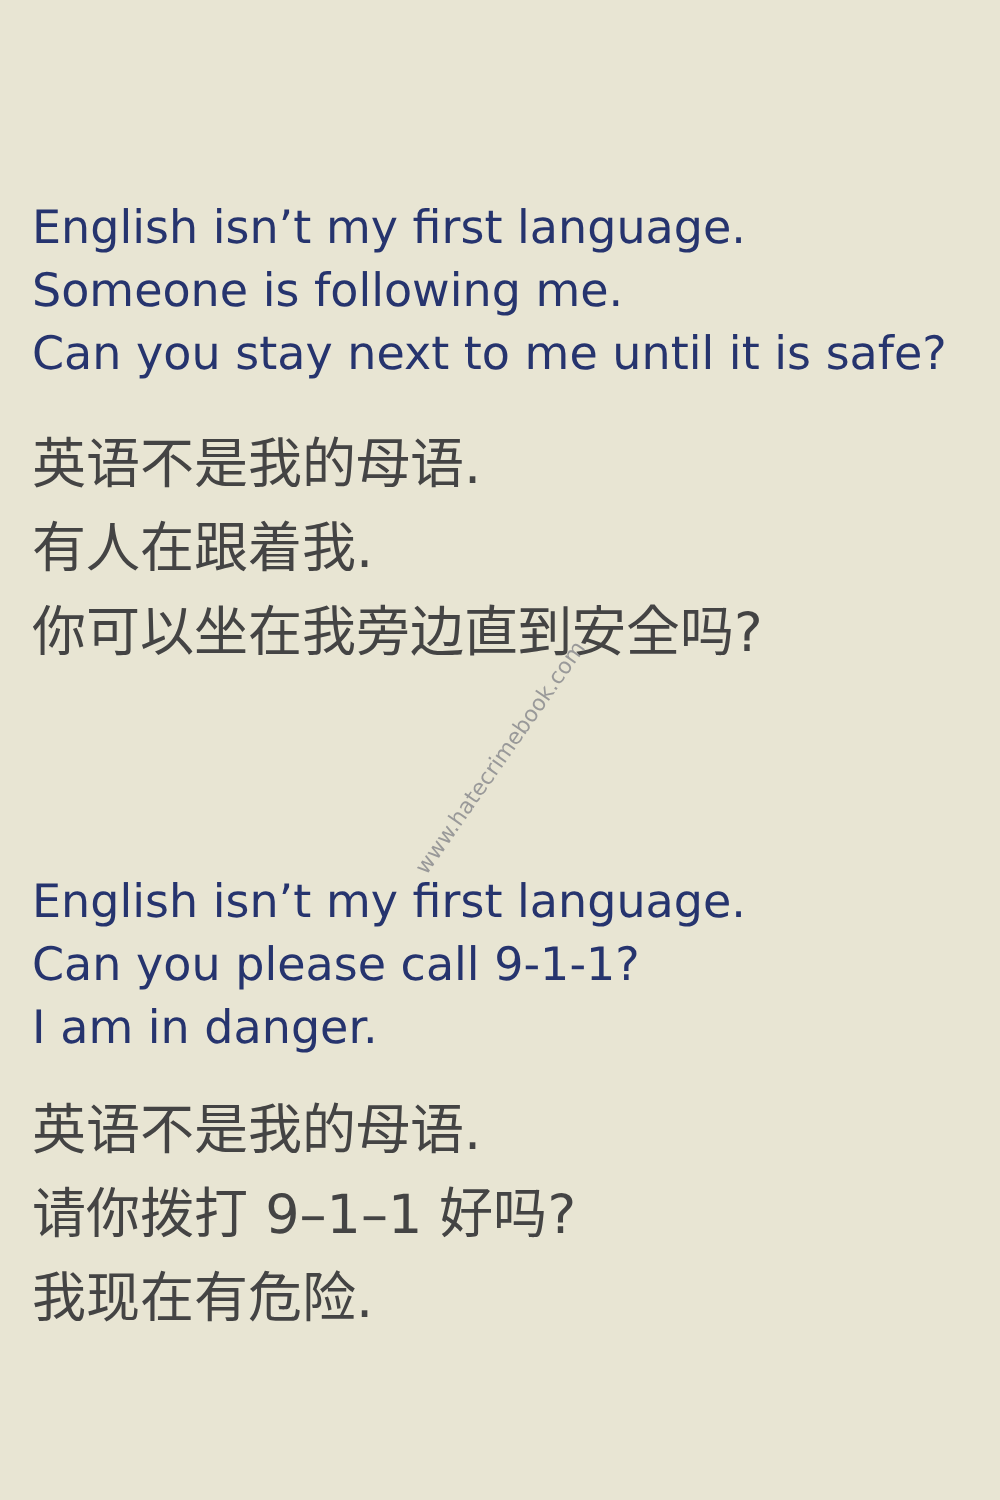English isn’t my first language.
Someone is following me.
Can you stay next to me until it is safe?
英语不是我的母语.
有人在跟着我.
你可以坐在我旁边直到安全吗?
www.hatecrimebook.com
English isn’t my first language.
Can you please call 9-1-1?
I am in danger.
英语不是我的母语.
请你拨打 9–1–1 好吗?
我现在有危险.